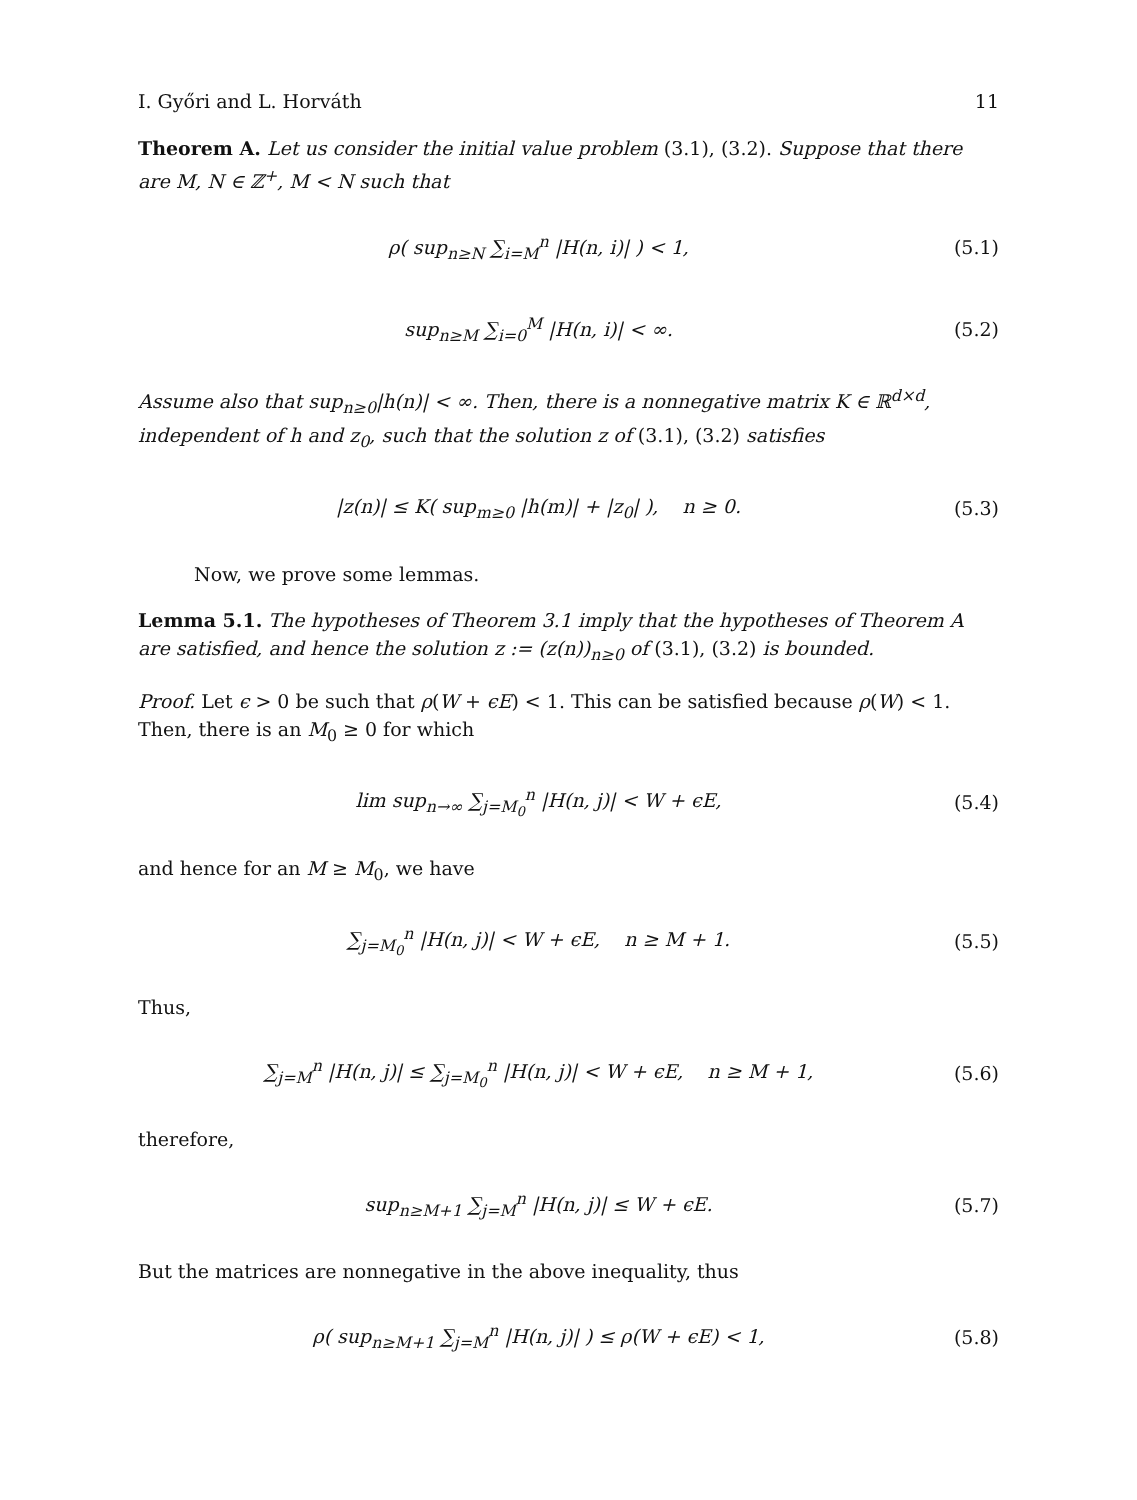I. Győri and L. Horváth 11
Theorem A. Let us consider the initial value problem (3.1), (3.2). Suppose that there are M, N ∈ ℤ<sup>+</sup>, M < N such that
ρ( sup<sub>n≥N</sub> ∑<sub>i=M</sub><sup>n</sup> |H(n, i)| ) < 1, (5.1)
sup<sub>n≥M</sub> ∑<sub>i=0</sub><sup>M</sup> |H(n, i)| < ∞. (5.2)
Assume also that sup<sub>n≥0</sub>|h(n)| < ∞. Then, there is a nonnegative matrix K ∈ ℝ<sup>d×d</sup>, independent of h and z<sub>0</sub>, such that the solution z of (3.1), (3.2) satisfies
|z(n)| ≤ K( sup<sub>m≥0</sub> |h(m)| + |z<sub>0</sub>| ), n ≥ 0. (5.3)
Now, we prove some lemmas.
Lemma 5.1. The hypotheses of Theorem 3.1 imply that the hypotheses of Theorem A are satisfied, and hence the solution z := (z(n))<sub>n≥0</sub> of (3.1), (3.2) is bounded.
Proof. Let ϵ > 0 be such that ρ(W + ϵE) < 1. This can be satisfied because ρ(W) < 1. Then, there is an M<sub>0</sub> ≥ 0 for which
lim sup<sub>n→∞</sub> ∑<sub>j=M<sub>0</sub></sub><sup>n</sup> |H(n, j)| < W + ϵE, (5.4)
and hence for an M ≥ M<sub>0</sub>, we have
∑<sub>j=M<sub>0</sub></sub><sup>n</sup> |H(n, j)| < W + ϵE, n ≥ M + 1. (5.5)
Thus,
∑<sub>j=M</sub><sup>n</sup> |H(n, j)| ≤ ∑<sub>j=M<sub>0</sub></sub><sup>n</sup> |H(n, j)| < W + ϵE, n ≥ M + 1, (5.6)
therefore,
sup<sub>n≥M+1</sub> ∑<sub>j=M</sub><sup>n</sup> |H(n, j)| ≤ W + ϵE. (5.7)
But the matrices are nonnegative in the above inequality, thus
ρ( sup<sub>n≥M+1</sub> ∑<sub>j=M</sub><sup>n</sup> |H(n, j)| ) ≤ ρ(W + ϵE) < 1, (5.8)